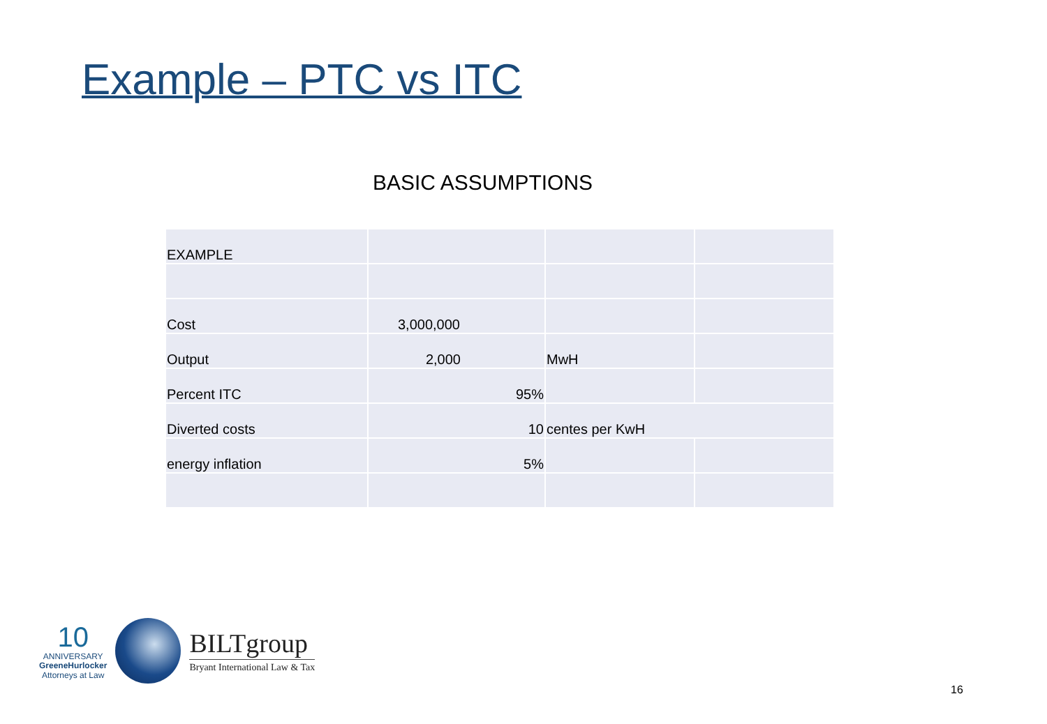Example – PTC vs ITC
BASIC ASSUMPTIONS
| EXAMPLE | | | |
| Cost | 3,000,000 | | |
| Output | 2,000 | MwH | |
| Percent ITC | 95% | | |
| Diverted costs | 10 | centes per KwH | |
| energy inflation | 5% | | |
10
ANNIVERSARY
GreeneHurlocker
Attorneys at Law
BILTgroup
Bryant International Law & Tax
16